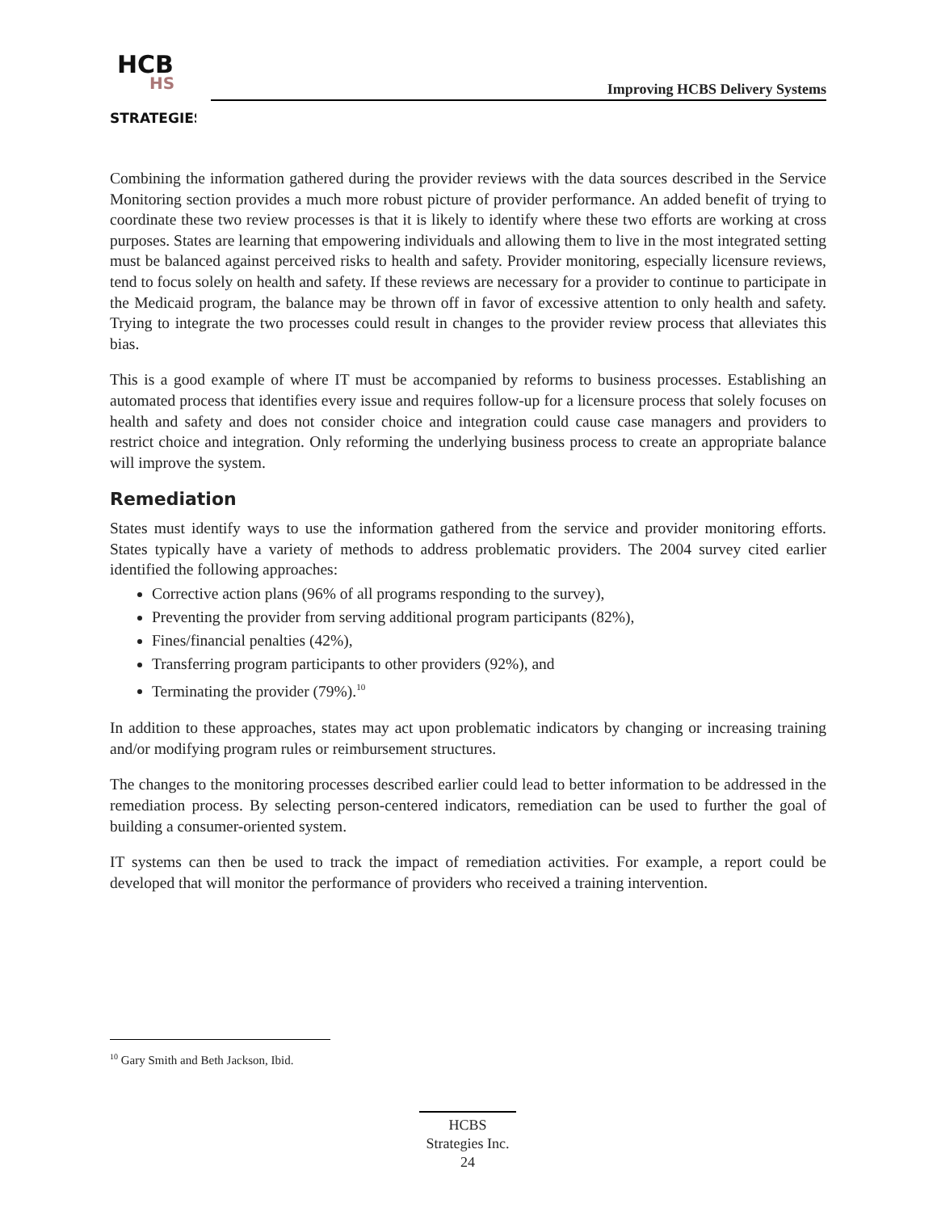HCB
HS
STRATEGIES
Improving HCBS Delivery Systems
Combining the information gathered during the provider reviews with the data sources described in the Service Monitoring section provides a much more robust picture of provider performance. An added benefit of trying to coordinate these two review processes is that it is likely to identify where these two efforts are working at cross purposes. States are learning that empowering individuals and allowing them to live in the most integrated setting must be balanced against perceived risks to health and safety. Provider monitoring, especially licensure reviews, tend to focus solely on health and safety. If these reviews are necessary for a provider to continue to participate in the Medicaid program, the balance may be thrown off in favor of excessive attention to only health and safety. Trying to integrate the two processes could result in changes to the provider review process that alleviates this bias.
This is a good example of where IT must be accompanied by reforms to business processes. Establishing an automated process that identifies every issue and requires follow-up for a licensure process that solely focuses on health and safety and does not consider choice and integration could cause case managers and providers to restrict choice and integration. Only reforming the underlying business process to create an appropriate balance will improve the system.
Remediation
States must identify ways to use the information gathered from the service and provider monitoring efforts. States typically have a variety of methods to address problematic providers. The 2004 survey cited earlier identified the following approaches:
Corrective action plans (96% of all programs responding to the survey),
Preventing the provider from serving additional program participants (82%),
Fines/financial penalties (42%),
Transferring program participants to other providers (92%), and
Terminating the provider (79%).<sup>10</sup>
In addition to these approaches, states may act upon problematic indicators by changing or increasing training and/or modifying program rules or reimbursement structures.
The changes to the monitoring processes described earlier could lead to better information to be addressed in the remediation process. By selecting person-centered indicators, remediation can be used to further the goal of building a consumer-oriented system.
IT systems can then be used to track the impact of remediation activities. For example, a report could be developed that will monitor the performance of providers who received a training intervention.
<sup>10</sup> Gary Smith and Beth Jackson, Ibid.
HCBS
Strategies Inc.
24